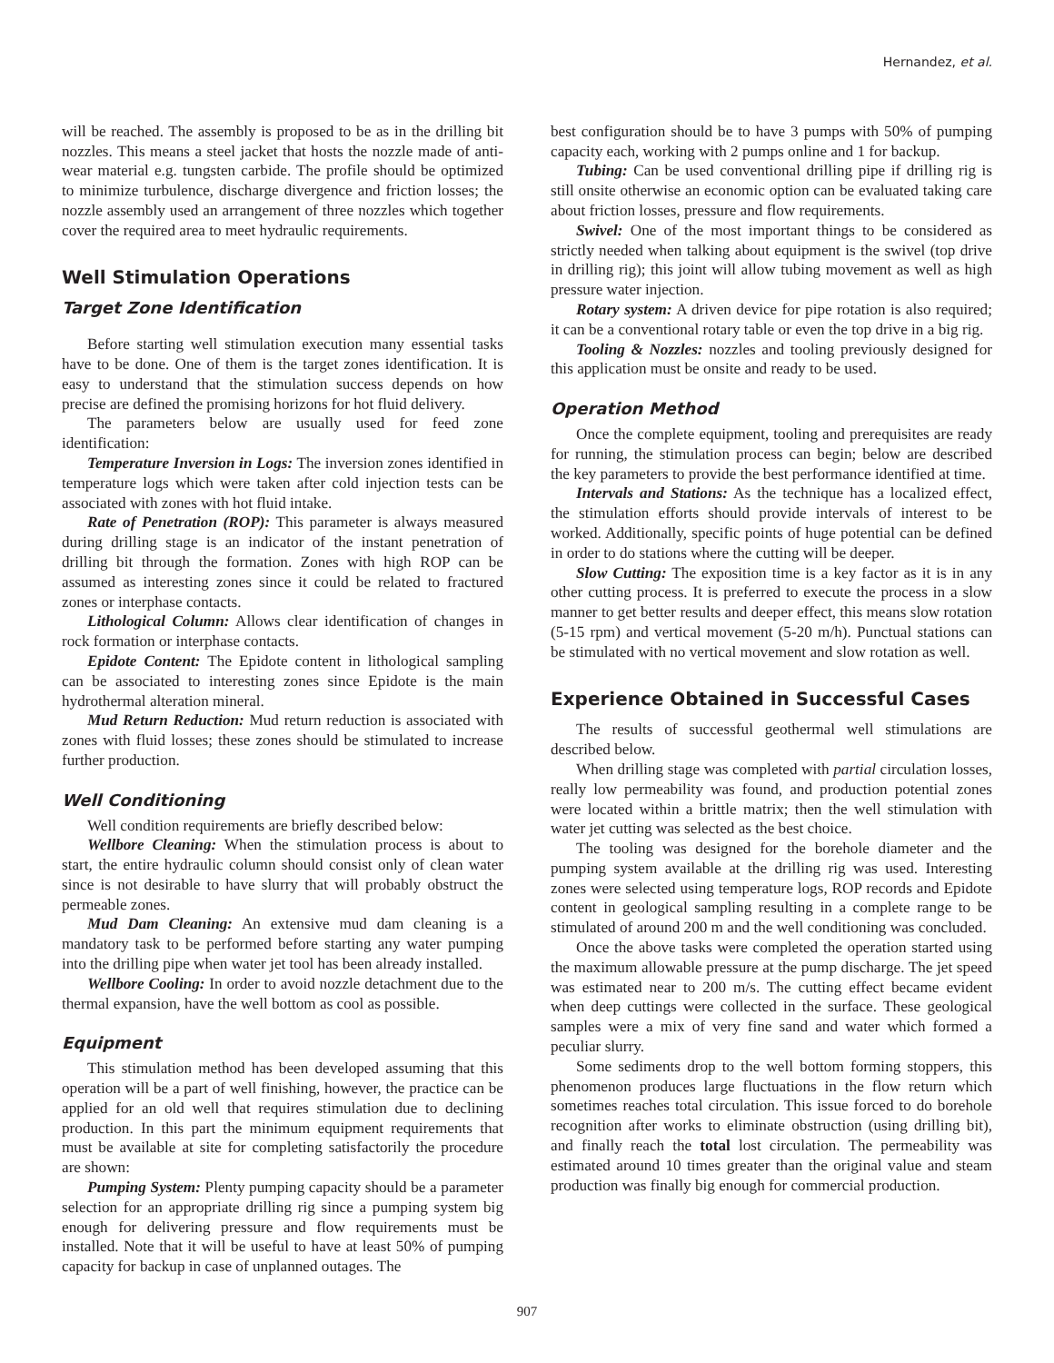Hernandez, et al.
will be reached. The assembly is proposed to be as in the drilling bit nozzles. This means a steel jacket that hosts the nozzle made of anti-wear material e.g. tungsten carbide. The profile should be optimized to minimize turbulence, discharge divergence and friction losses; the nozzle assembly used an arrangement of three nozzles which together cover the required area to meet hydraulic requirements.
Well Stimulation Operations
Target Zone Identification
Before starting well stimulation execution many essential tasks have to be done. One of them is the target zones identification. It is easy to understand that the stimulation success depends on how precise are defined the promising horizons for hot fluid delivery.
The parameters below are usually used for feed zone identification:
Temperature Inversion in Logs: The inversion zones identified in temperature logs which were taken after cold injection tests can be associated with zones with hot fluid intake.
Rate of Penetration (ROP): This parameter is always measured during drilling stage is an indicator of the instant penetration of drilling bit through the formation. Zones with high ROP can be assumed as interesting zones since it could be related to fractured zones or interphase contacts.
Lithological Column: Allows clear identification of changes in rock formation or interphase contacts.
Epidote Content: The Epidote content in lithological sampling can be associated to interesting zones since Epidote is the main hydrothermal alteration mineral.
Mud Return Reduction: Mud return reduction is associated with zones with fluid losses; these zones should be stimulated to increase further production.
Well Conditioning
Well condition requirements are briefly described below:
Wellbore Cleaning: When the stimulation process is about to start, the entire hydraulic column should consist only of clean water since is not desirable to have slurry that will probably obstruct the permeable zones.
Mud Dam Cleaning: An extensive mud dam cleaning is a mandatory task to be performed before starting any water pumping into the drilling pipe when water jet tool has been already installed.
Wellbore Cooling: In order to avoid nozzle detachment due to the thermal expansion, have the well bottom as cool as possible.
Equipment
This stimulation method has been developed assuming that this operation will be a part of well finishing, however, the practice can be applied for an old well that requires stimulation due to declining production. In this part the minimum equipment requirements that must be available at site for completing satisfactorily the procedure are shown:
Pumping System: Plenty pumping capacity should be a parameter selection for an appropriate drilling rig since a pumping system big enough for delivering pressure and flow requirements must be installed. Note that it will be useful to have at least 50% of pumping capacity for backup in case of unplanned outages. The
best configuration should be to have 3 pumps with 50% of pumping capacity each, working with 2 pumps online and 1 for backup.
Tubing: Can be used conventional drilling pipe if drilling rig is still onsite otherwise an economic option can be evaluated taking care about friction losses, pressure and flow requirements.
Swivel: One of the most important things to be considered as strictly needed when talking about equipment is the swivel (top drive in drilling rig); this joint will allow tubing movement as well as high pressure water injection.
Rotary system: A driven device for pipe rotation is also required; it can be a conventional rotary table or even the top drive in a big rig.
Tooling & Nozzles: nozzles and tooling previously designed for this application must be onsite and ready to be used.
Operation Method
Once the complete equipment, tooling and prerequisites are ready for running, the stimulation process can begin; below are described the key parameters to provide the best performance identified at time.
Intervals and Stations: As the technique has a localized effect, the stimulation efforts should provide intervals of interest to be worked. Additionally, specific points of huge potential can be defined in order to do stations where the cutting will be deeper.
Slow Cutting: The exposition time is a key factor as it is in any other cutting process. It is preferred to execute the process in a slow manner to get better results and deeper effect, this means slow rotation (5-15 rpm) and vertical movement (5-20 m/h). Punctual stations can be stimulated with no vertical movement and slow rotation as well.
Experience Obtained in Successful Cases
The results of successful geothermal well stimulations are described below.
When drilling stage was completed with partial circulation losses, really low permeability was found, and production potential zones were located within a brittle matrix; then the well stimulation with water jet cutting was selected as the best choice.
The tooling was designed for the borehole diameter and the pumping system available at the drilling rig was used. Interesting zones were selected using temperature logs, ROP records and Epidote content in geological sampling resulting in a complete range to be stimulated of around 200 m and the well conditioning was concluded.
Once the above tasks were completed the operation started using the maximum allowable pressure at the pump discharge. The jet speed was estimated near to 200 m/s. The cutting effect became evident when deep cuttings were collected in the surface. These geological samples were a mix of very fine sand and water which formed a peculiar slurry.
Some sediments drop to the well bottom forming stoppers, this phenomenon produces large fluctuations in the flow return which sometimes reaches total circulation. This issue forced to do borehole recognition after works to eliminate obstruction (using drilling bit), and finally reach the total lost circulation. The permeability was estimated around 10 times greater than the original value and steam production was finally big enough for commercial production.
907